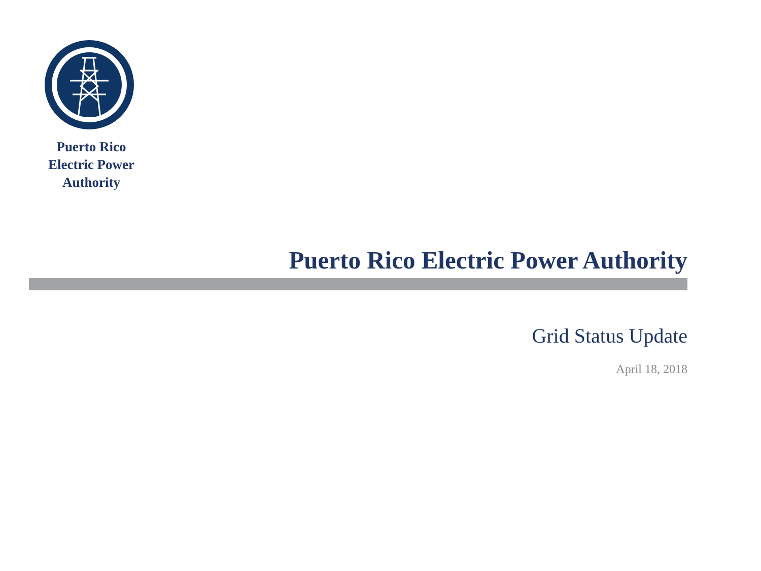Puerto Rico
Electric Power
Authority
Puerto Rico Electric Power Authority
Grid Status Update
April 18, 2018